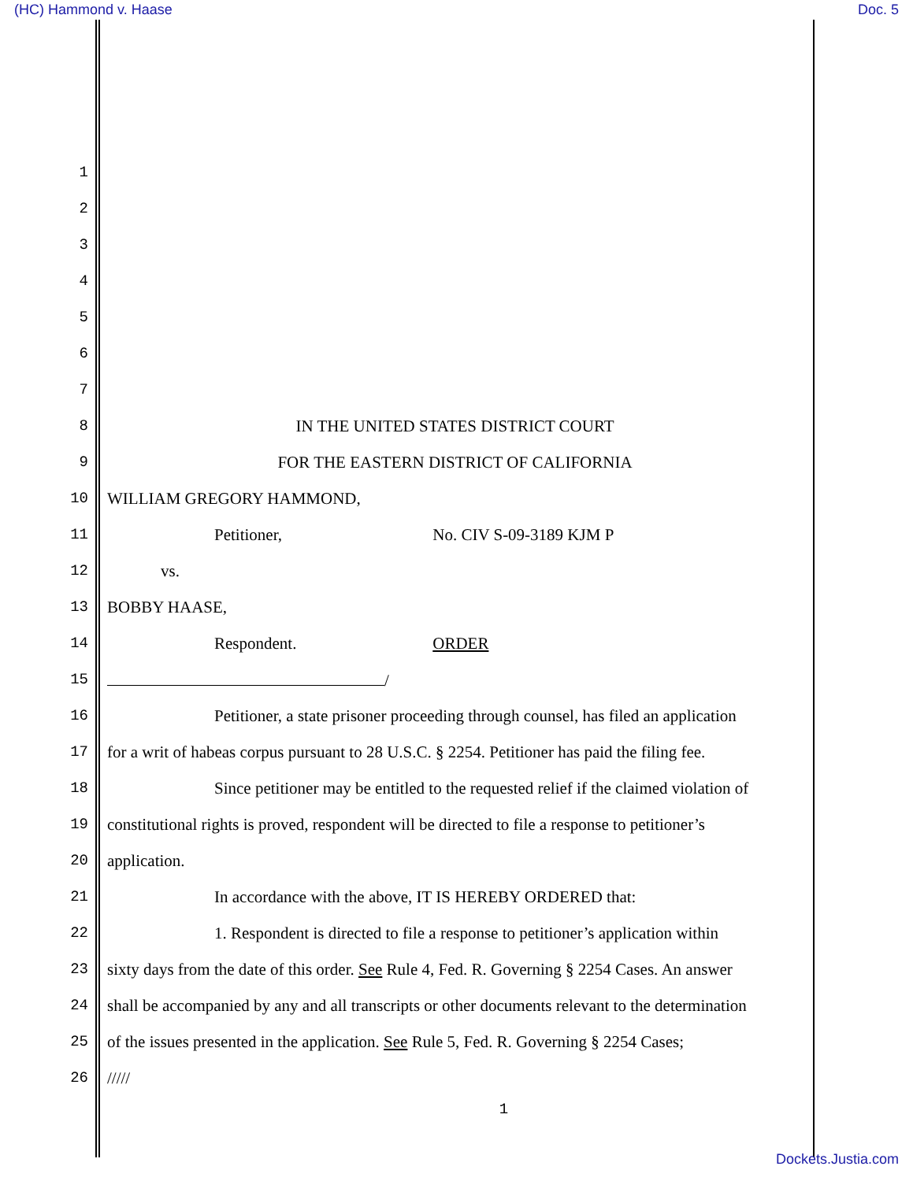(HC) Hammond v. Haase Doc. 5
1
2
3
4
5
6
7
8
IN THE UNITED STATES DISTRICT COURT
9
FOR THE EASTERN DISTRICT OF CALIFORNIA
10 WILLIAM GREGORY HAMMOND,
11
Petitioner, No. CIV S-09-3189 KJM P
12 vs.
13 BOBBY HAASE,
14 Respondent. ORDER
15 /
16
Petitioner, a state prisoner proceeding through counsel, has filed an application
17
for a writ of habeas corpus pursuant to 28 U.S.C. § 2254. Petitioner has paid the filing fee.
18
Since petitioner may be entitled to the requested relief if the claimed violation of
19
constitutional rights is proved, respondent will be directed to file a response to petitioner’s
20 application.
21
In accordance with the above, IT IS HEREBY ORDERED that:
22
1. Respondent is directed to file a response to petitioner’s application within
23
sixty days from the date of this order. See Rule 4, Fed. R. Governing § 2254 Cases. An answer
24
shall be accompanied by any and all transcripts or other documents relevant to the determination
25
of the issues presented in the application. See Rule 5, Fed. R. Governing § 2254 Cases;
26 /////
1
Dockets.Justia.com